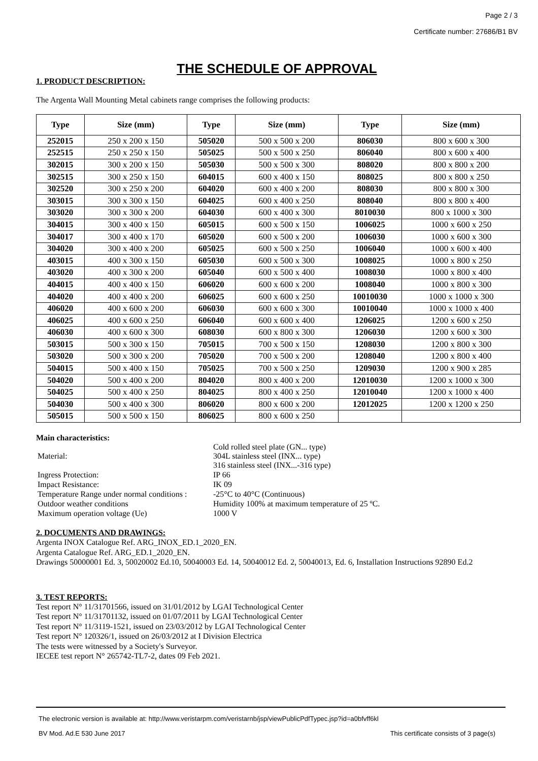Page 2 / 3
Certificate number: 27686/B1 BV
THE SCHEDULE OF APPROVAL
1. PRODUCT DESCRIPTION:
The Argenta Wall Mounting Metal cabinets range comprises the following products:
| Type | Size (mm) | Type | Size (mm) | Type | Size (mm) |
| --- | --- | --- | --- | --- | --- |
| 252015 | 250 x 200 x 150 | 505020 | 500 x 500 x 200 | 806030 | 800 x 600 x 300 |
| 252515 | 250 x 250 x 150 | 505025 | 500 x 500 x 250 | 806040 | 800 x 600 x 400 |
| 302015 | 300 x 200 x 150 | 505030 | 500 x 500 x 300 | 808020 | 800 x 800 x 200 |
| 302515 | 300 x 250 x 150 | 604015 | 600 x 400 x 150 | 808025 | 800 x 800 x 250 |
| 302520 | 300 x 250 x 200 | 604020 | 600 x 400 x 200 | 808030 | 800 x 800 x 300 |
| 303015 | 300 x 300 x 150 | 604025 | 600 x 400 x 250 | 808040 | 800 x 800 x 400 |
| 303020 | 300 x 300 x 200 | 604030 | 600 x 400 x 300 | 8010030 | 800 x 1000 x 300 |
| 304015 | 300 x 400 x 150 | 605015 | 600 x 500 x 150 | 1006025 | 1000 x 600 x 250 |
| 304017 | 300 x 400 x 170 | 605020 | 600 x 500 x 200 | 1006030 | 1000 x 600 x 300 |
| 304020 | 300 x 400 x 200 | 605025 | 600 x 500 x 250 | 1006040 | 1000 x 600 x 400 |
| 403015 | 400 x 300 x 150 | 605030 | 600 x 500 x 300 | 1008025 | 1000 x 800 x 250 |
| 403020 | 400 x 300 x 200 | 605040 | 600 x 500 x 400 | 1008030 | 1000 x 800 x 400 |
| 404015 | 400 x 400 x 150 | 606020 | 600 x 600 x 200 | 1008040 | 1000 x 800 x 300 |
| 404020 | 400 x 400 x 200 | 606025 | 600 x 600 x 250 | 10010030 | 1000 x 1000 x 300 |
| 406020 | 400 x 600 x 200 | 606030 | 600 x 600 x 300 | 10010040 | 1000 x 1000 x 400 |
| 406025 | 400 x 600 x 250 | 606040 | 600 x 600 x 400 | 1206025 | 1200 x 600 x 250 |
| 406030 | 400 x 600 x 300 | 608030 | 600 x 800 x 300 | 1206030 | 1200 x 600 x 300 |
| 503015 | 500 x 300 x 150 | 705015 | 700 x 500 x 150 | 1208030 | 1200 x 800 x 300 |
| 503020 | 500 x 300 x 200 | 705020 | 700 x 500 x 200 | 1208040 | 1200 x 800 x 400 |
| 504015 | 500 x 400 x 150 | 705025 | 700 x 500 x 250 | 1209030 | 1200 x 900 x 285 |
| 504020 | 500 x 400 x 200 | 804020 | 800 x 400 x 200 | 12010030 | 1200 x 1000 x 300 |
| 504025 | 500 x 400 x 250 | 804025 | 800 x 400 x 250 | 12010040 | 1200 x 1000 x 400 |
| 504030 | 500 x 400 x 300 | 806020 | 800 x 600 x 200 | 12012025 | 1200 x 1200 x 250 |
| 505015 | 500 x 500 x 150 | 806025 | 800 x 600 x 250 | | |
Main characteristics:
| Material: | Cold rolled steel plate (GN... type) 304L stainless steel (INX... type) 316 stainless steel (INX...-316 type) |
| Ingress Protection: | IP 66 |
| Impact Resistance: | IK 09 |
| Temperature Range under normal conditions : | -25°C to 40°C (Continuous) |
| Outdoor weather conditions | Humidity 100% at maximum temperature of 25 ºC. |
| Maximum operation voltage (Ue) | 1000 V |
2. DOCUMENTS AND DRAWINGS:
Argenta INOX Catalogue Ref. ARG_INOX_ED.1_2020_EN.
Argenta Catalogue Ref. ARG_ED.1_2020_EN.
Drawings 50000001 Ed. 3, 50020002 Ed.10, 50040003 Ed. 14, 50040012 Ed. 2, 50040013, Ed. 6, Installation Instructions 92890 Ed.2
3. TEST REPORTS:
Test report N° 11/31701566, issued on 31/01/2012 by LGAI Technological Center
Test report N° 11/31701132, issued on 01/07/2011 by LGAI Technological Center
Test report N° 11/3119-1521, issued on 23/03/2012 by LGAI Technological Center
Test report N° 120326/1, issued on 26/03/2012 at I Division Electrica
The tests were witnessed by a Society's Surveyor.
IECEE test report N° 265742-TL7-2, dates 09 Feb 2021.
The electronic version is available at: http://www.veristarpm.com/veristarnb/jsp/viewPublicPdfTypec.jsp?id=a0bfvff6kl
BV Mod. Ad.E 530 June 2017 This certificate consists of 3 page(s)